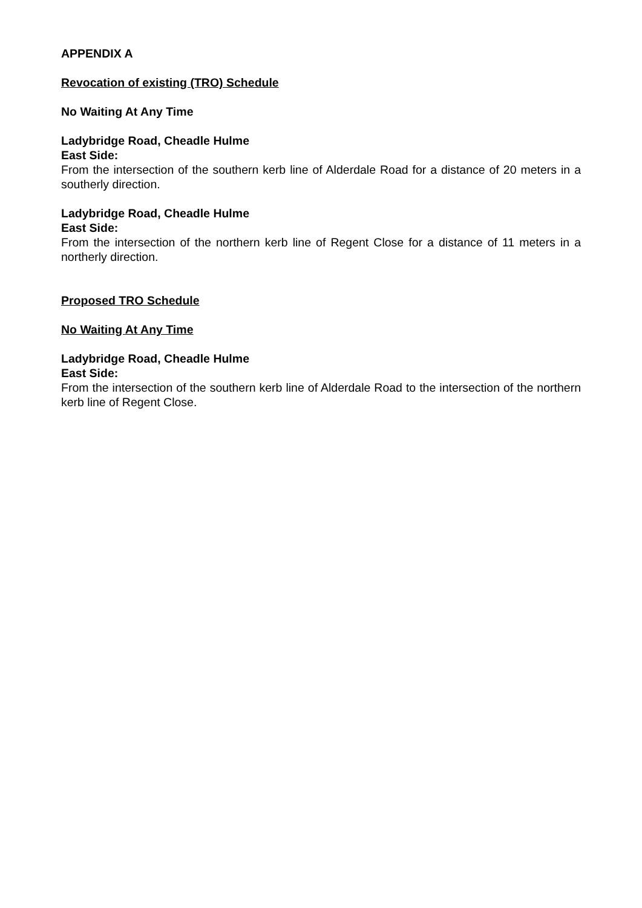APPENDIX A
Revocation of existing (TRO) Schedule
No Waiting At Any Time
Ladybridge Road, Cheadle Hulme
East Side:
From the intersection of the southern kerb line of Alderdale Road for a distance of 20 meters in a southerly direction.
Ladybridge Road, Cheadle Hulme
East Side:
From the intersection of the northern kerb line of Regent Close for a distance of 11 meters in a northerly direction.
Proposed TRO Schedule
No Waiting At Any Time
Ladybridge Road, Cheadle Hulme
East Side:
From the intersection of the southern kerb line of Alderdale Road to the intersection of the northern kerb line of Regent Close.